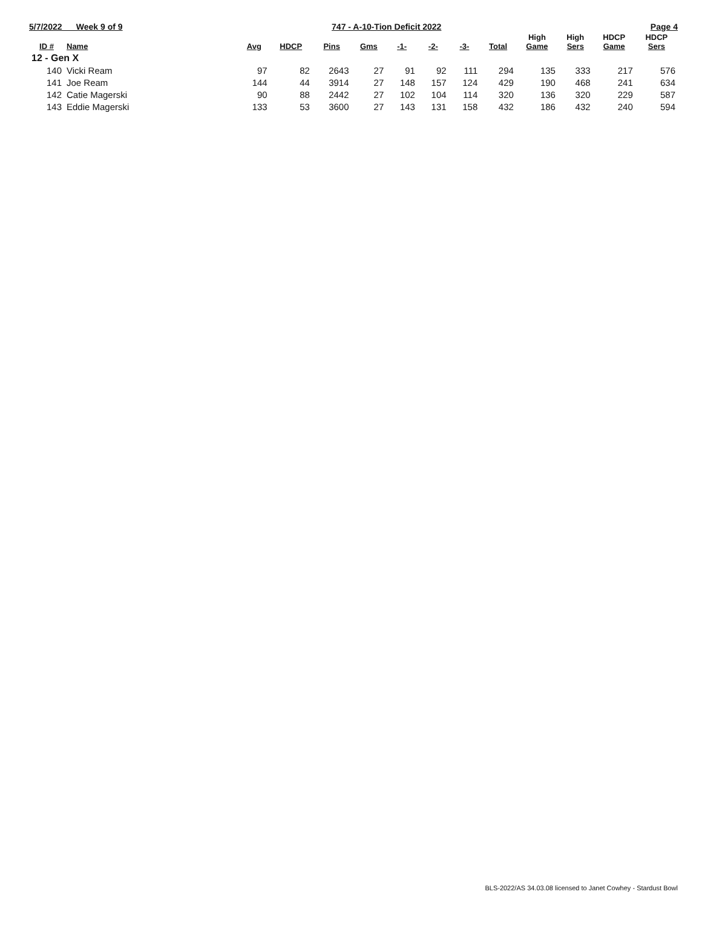5/7/2022 Week 9 of 9 747 - A-10-Tion Deficit 2022 Page 4
| ID # | Name | Avg | HDCP | Pins | Gms | -1- | -2- | -3- | Total | High Game | High Sers | HDCP Game | HDCP Sers |
| --- | --- | --- | --- | --- | --- | --- | --- | --- | --- | --- | --- | --- | --- |
| 12 - Gen X | | | | | | | | | | | | | |
| 140 | Vicki Ream | 97 | 82 | 2643 | 27 | 91 | 92 | 111 | 294 | 135 | 333 | 217 | 576 |
| 141 | Joe Ream | 144 | 44 | 3914 | 27 | 148 | 157 | 124 | 429 | 190 | 468 | 241 | 634 |
| 142 | Catie Magerski | 90 | 88 | 2442 | 27 | 102 | 104 | 114 | 320 | 136 | 320 | 229 | 587 |
| 143 | Eddie Magerski | 133 | 53 | 3600 | 27 | 143 | 131 | 158 | 432 | 186 | 432 | 240 | 594 |
BLS-2022/AS 34.03.08 licensed to Janet Cowhey - Stardust Bowl